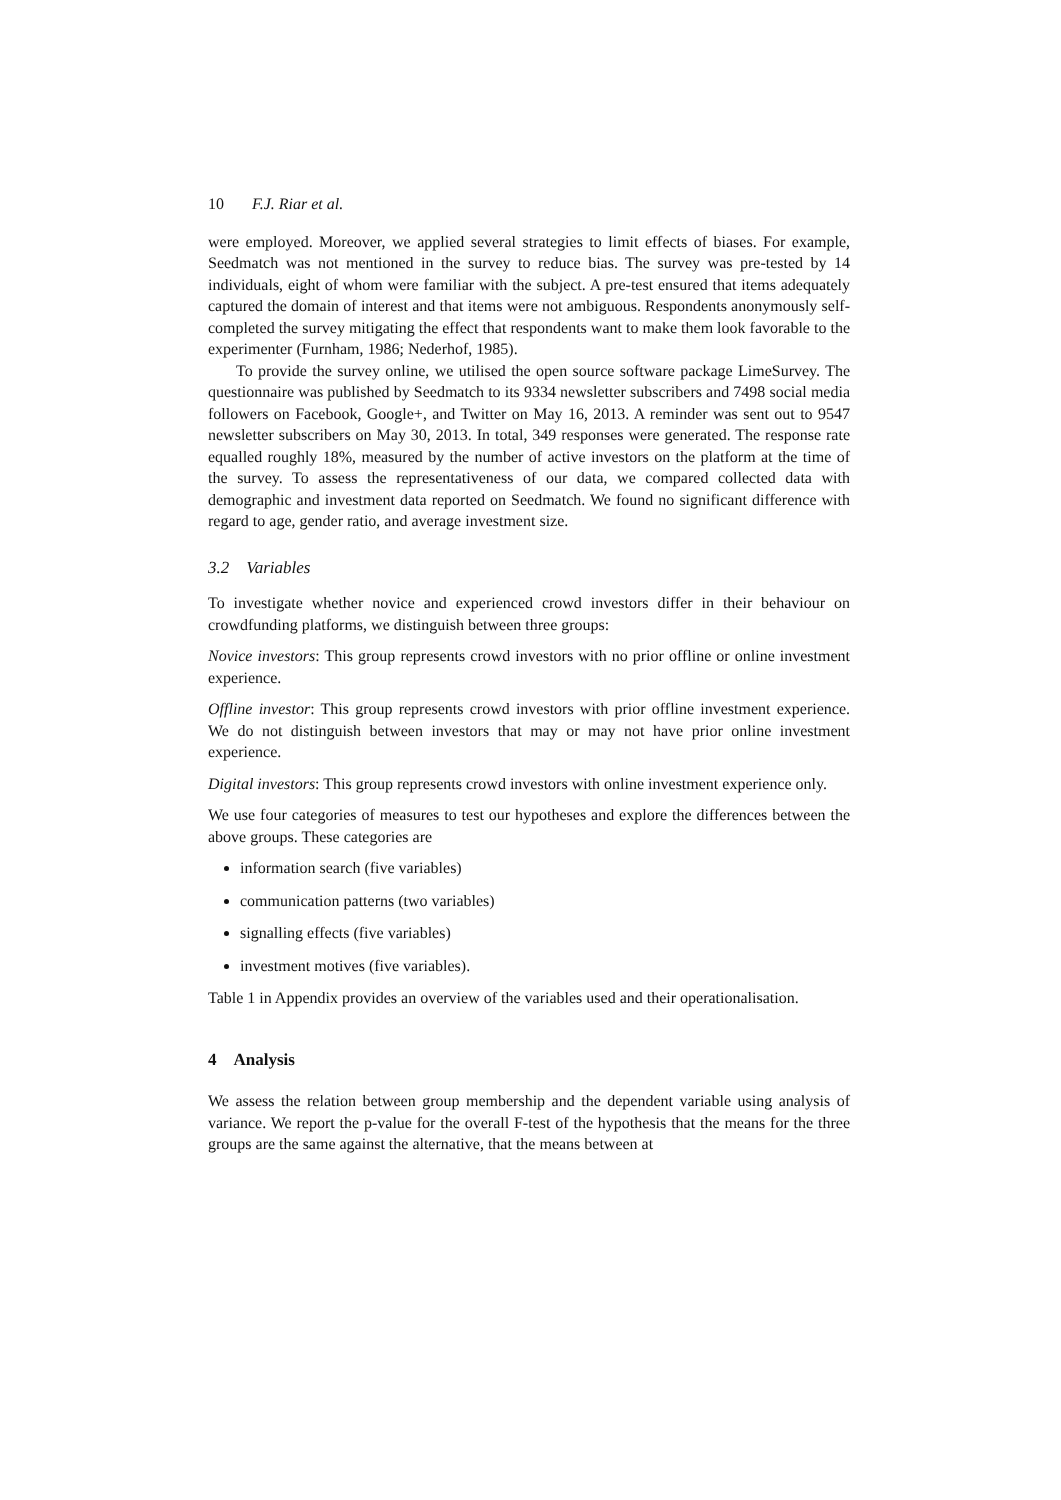10 F.J. Riar et al.
were employed. Moreover, we applied several strategies to limit effects of biases. For example, Seedmatch was not mentioned in the survey to reduce bias. The survey was pre-tested by 14 individuals, eight of whom were familiar with the subject. A pre-test ensured that items adequately captured the domain of interest and that items were not ambiguous. Respondents anonymously self-completed the survey mitigating the effect that respondents want to make them look favorable to the experimenter (Furnham, 1986; Nederhof, 1985).
To provide the survey online, we utilised the open source software package LimeSurvey. The questionnaire was published by Seedmatch to its 9334 newsletter subscribers and 7498 social media followers on Facebook, Google+, and Twitter on May 16, 2013. A reminder was sent out to 9547 newsletter subscribers on May 30, 2013. In total, 349 responses were generated. The response rate equalled roughly 18%, measured by the number of active investors on the platform at the time of the survey. To assess the representativeness of our data, we compared collected data with demographic and investment data reported on Seedmatch. We found no significant difference with regard to age, gender ratio, and average investment size.
3.2 Variables
To investigate whether novice and experienced crowd investors differ in their behaviour on crowdfunding platforms, we distinguish between three groups:
Novice investors: This group represents crowd investors with no prior offline or online investment experience.
Offline investor: This group represents crowd investors with prior offline investment experience. We do not distinguish between investors that may or may not have prior online investment experience.
Digital investors: This group represents crowd investors with online investment experience only.
We use four categories of measures to test our hypotheses and explore the differences between the above groups. These categories are
information search (five variables)
communication patterns (two variables)
signalling effects (five variables)
investment motives (five variables).
Table 1 in Appendix provides an overview of the variables used and their operationalisation.
4 Analysis
We assess the relation between group membership and the dependent variable using analysis of variance. We report the p-value for the overall F-test of the hypothesis that the means for the three groups are the same against the alternative, that the means between at